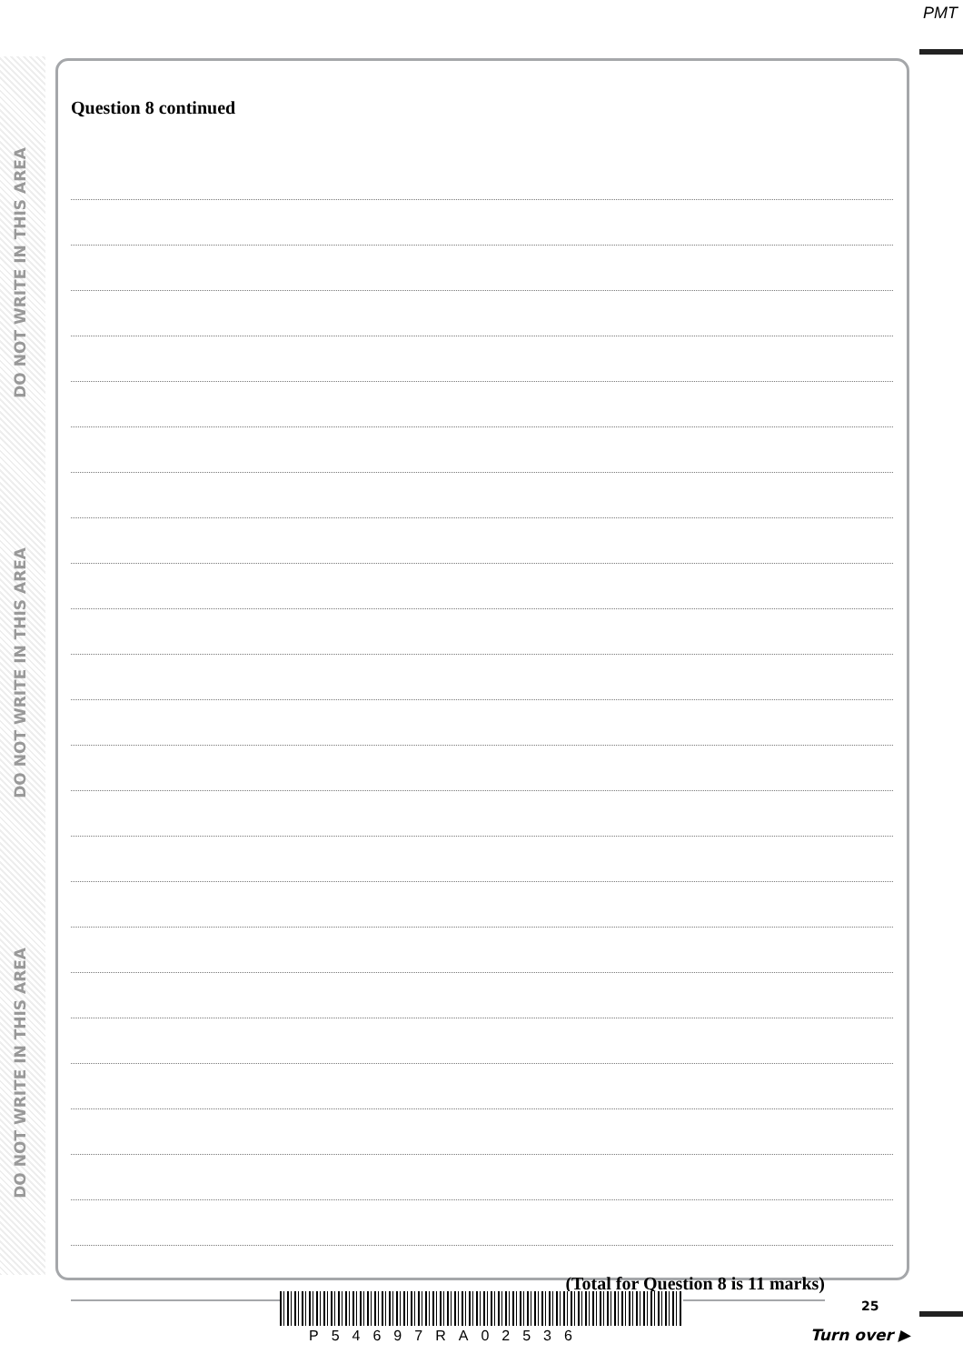PMT
DO NOT WRITE IN THIS AREA
DO NOT WRITE IN THIS AREA
DO NOT WRITE IN THIS AREA
Question 8 continued
(Total for Question 8 is 11 marks)
25
P54697RA02536 Turn over ▶